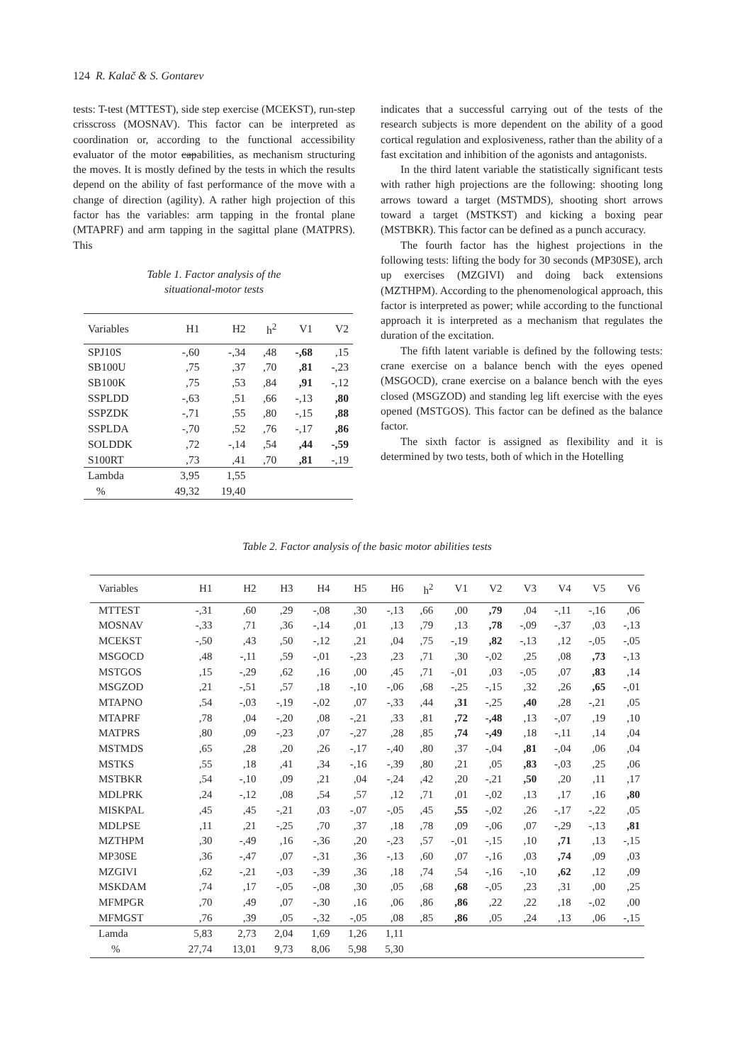124 R. Kalač & S. Gontarev
tests: T-test (MTTEST), side step exercise (MCEKST), run-step crisscross (MOSNAV). This factor can be interpreted as coordination or, according to the functional accessibility evaluator of the motor capabilities, as mechanism structuring the moves. It is mostly defined by the tests in which the results depend on the ability of fast performance of the move with a change of direction (agility). A rather high projection of this factor has the variables: arm tapping in the frontal plane (MTAPRF) and arm tapping in the sagittal plane (MATPRS). This
Table 1. Factor analysis of the
situational-motor tests
| Variables | H1 | H2 | h<sup>2</sup> | V1 | V2 |
| --- | --- | --- | --- | --- | --- |
| SPJ10S | -,60 | -,34 | ,48 | -,68 | ,15 |
| SB100U | ,75 | ,37 | ,70 | ,81 | -,23 |
| SB100K | ,75 | ,53 | ,84 | ,91 | -,12 |
| SSPLDD | -,63 | ,51 | ,66 | -,13 | ,80 |
| SSPZDK | -,71 | ,55 | ,80 | -,15 | ,88 |
| SSPLDA | -,70 | ,52 | ,76 | -,17 | ,86 |
| SOLDDK | ,72 | -,14 | ,54 | ,44 | -,59 |
| S100RT | ,73 | ,41 | ,70 | ,81 | -,19 |
| Lambda | 3,95 | 1,55 | | | |
| % | 49,32 | 19,40 | | | |
indicates that a successful carrying out of the tests of the research subjects is more dependent on the ability of a good cortical regulation and explosiveness, rather than the ability of a fast excitation and inhibition of the agonists and antagonists.
In the third latent variable the statistically significant tests with rather high projections are the following: shooting long arrows toward a target (MSTMDS), shooting short arrows toward a target (MSTKST) and kicking a boxing pear (MSTBKR). This factor can be defined as a punch accuracy.
The fourth factor has the highest projections in the following tests: lifting the body for 30 seconds (MP30SE), arch up exercises (MZGIVI) and doing back extensions (MZTHPM). According to the phenomenological approach, this factor is interpreted as power; while according to the functional approach it is interpreted as a mechanism that regulates the duration of the excitation.
The fifth latent variable is defined by the following tests: crane exercise on a balance bench with the eyes opened (MSGOCD), crane exercise on a balance bench with the eyes closed (MSGZOD) and standing leg lift exercise with the eyes opened (MSTGOS). This factor can be defined as the balance factor.
The sixth factor is assigned as flexibility and it is determined by two tests, both of which in the Hotelling
Table 2. Factor analysis of the basic motor abilities tests
| Variables | H1 | H2 | H3 | H4 | H5 | H6 | h<sup>2</sup> | V1 | V2 | V3 | V4 | V5 | V6 |
| --- | --- | --- | --- | --- | --- | --- | --- | --- | --- | --- | --- | --- | --- |
| MTTEST | -,31 | ,60 | ,29 | -,08 | ,30 | -,13 | ,66 | ,00 | ,79 | ,04 | -,11 | -,16 | ,06 |
| MOSNAV | -,33 | ,71 | ,36 | -,14 | ,01 | ,13 | ,79 | ,13 | ,78 | -,09 | -,37 | ,03 | -,13 |
| MCEKST | -,50 | ,43 | ,50 | -,12 | ,21 | ,04 | ,75 | -,19 | ,82 | -,13 | ,12 | -,05 | -,05 |
| MSGOCD | ,48 | -,11 | ,59 | -,01 | -,23 | ,23 | ,71 | ,30 | -,02 | ,25 | ,08 | ,73 | -,13 |
| MSTGOS | ,15 | -,29 | ,62 | ,16 | ,00 | ,45 | ,71 | -,01 | ,03 | -,05 | ,07 | ,83 | ,14 |
| MSGZOD | ,21 | -,51 | ,57 | ,18 | -,10 | -,06 | ,68 | -,25 | -,15 | ,32 | ,26 | ,65 | -,01 |
| MTAPNO | ,54 | -,03 | -,19 | -,02 | ,07 | -,33 | ,44 | ,31 | -,25 | ,40 | ,28 | -,21 | ,05 |
| MTAPRF | ,78 | ,04 | -,20 | ,08 | -,21 | ,33 | ,81 | ,72 | -,48 | ,13 | -,07 | ,19 | ,10 |
| MATPRS | ,80 | ,09 | -,23 | ,07 | -,27 | ,28 | ,85 | ,74 | -,49 | ,18 | -,11 | ,14 | ,04 |
| MSTMDS | ,65 | ,28 | ,20 | ,26 | -,17 | -,40 | ,80 | ,37 | -,04 | ,81 | -,04 | ,06 | ,04 |
| MSTKS | ,55 | ,18 | ,41 | ,34 | -,16 | -,39 | ,80 | ,21 | ,05 | ,83 | -,03 | ,25 | ,06 |
| MSTBKR | ,54 | -,10 | ,09 | ,21 | ,04 | -,24 | ,42 | ,20 | -,21 | ,50 | ,20 | ,11 | ,17 |
| MDLPRK | ,24 | -,12 | ,08 | ,54 | ,57 | ,12 | ,71 | ,01 | -,02 | ,13 | ,17 | ,16 | ,80 |
| MISKPAL | ,45 | ,45 | -,21 | ,03 | -,07 | -,05 | ,45 | ,55 | -,02 | ,26 | -,17 | -,22 | ,05 |
| MDLPSE | ,11 | ,21 | -,25 | ,70 | ,37 | ,18 | ,78 | ,09 | -,06 | ,07 | -,29 | -,13 | ,81 |
| MZTHPM | ,30 | -,49 | ,16 | -,36 | ,20 | -,23 | ,57 | -,01 | -,15 | ,10 | ,71 | ,13 | -,15 |
| MP30SE | ,36 | -,47 | ,07 | -,31 | ,36 | -,13 | ,60 | ,07 | -,16 | ,03 | ,74 | ,09 | ,03 |
| MZGIVI | ,62 | -,21 | -,03 | -,39 | ,36 | ,18 | ,74 | ,54 | -,16 | -,10 | ,62 | ,12 | ,09 |
| MSKDAM | ,74 | ,17 | -,05 | -,08 | ,30 | ,05 | ,68 | ,68 | -,05 | ,23 | ,31 | ,00 | ,25 |
| MFMPGR | ,70 | ,49 | ,07 | -,30 | ,16 | ,06 | ,86 | ,86 | ,22 | ,22 | ,18 | -,02 | ,00 |
| MFMGST | ,76 | ,39 | ,05 | -,32 | -,05 | ,08 | ,85 | ,86 | ,05 | ,24 | ,13 | ,06 | -,15 |
| Lamda | 5,83 | 2,73 | 2,04 | 1,69 | 1,26 | 1,11 | | | | | | | |
| % | 27,74 | 13,01 | 9,73 | 8,06 | 5,98 | 5,30 | | | | | | | |